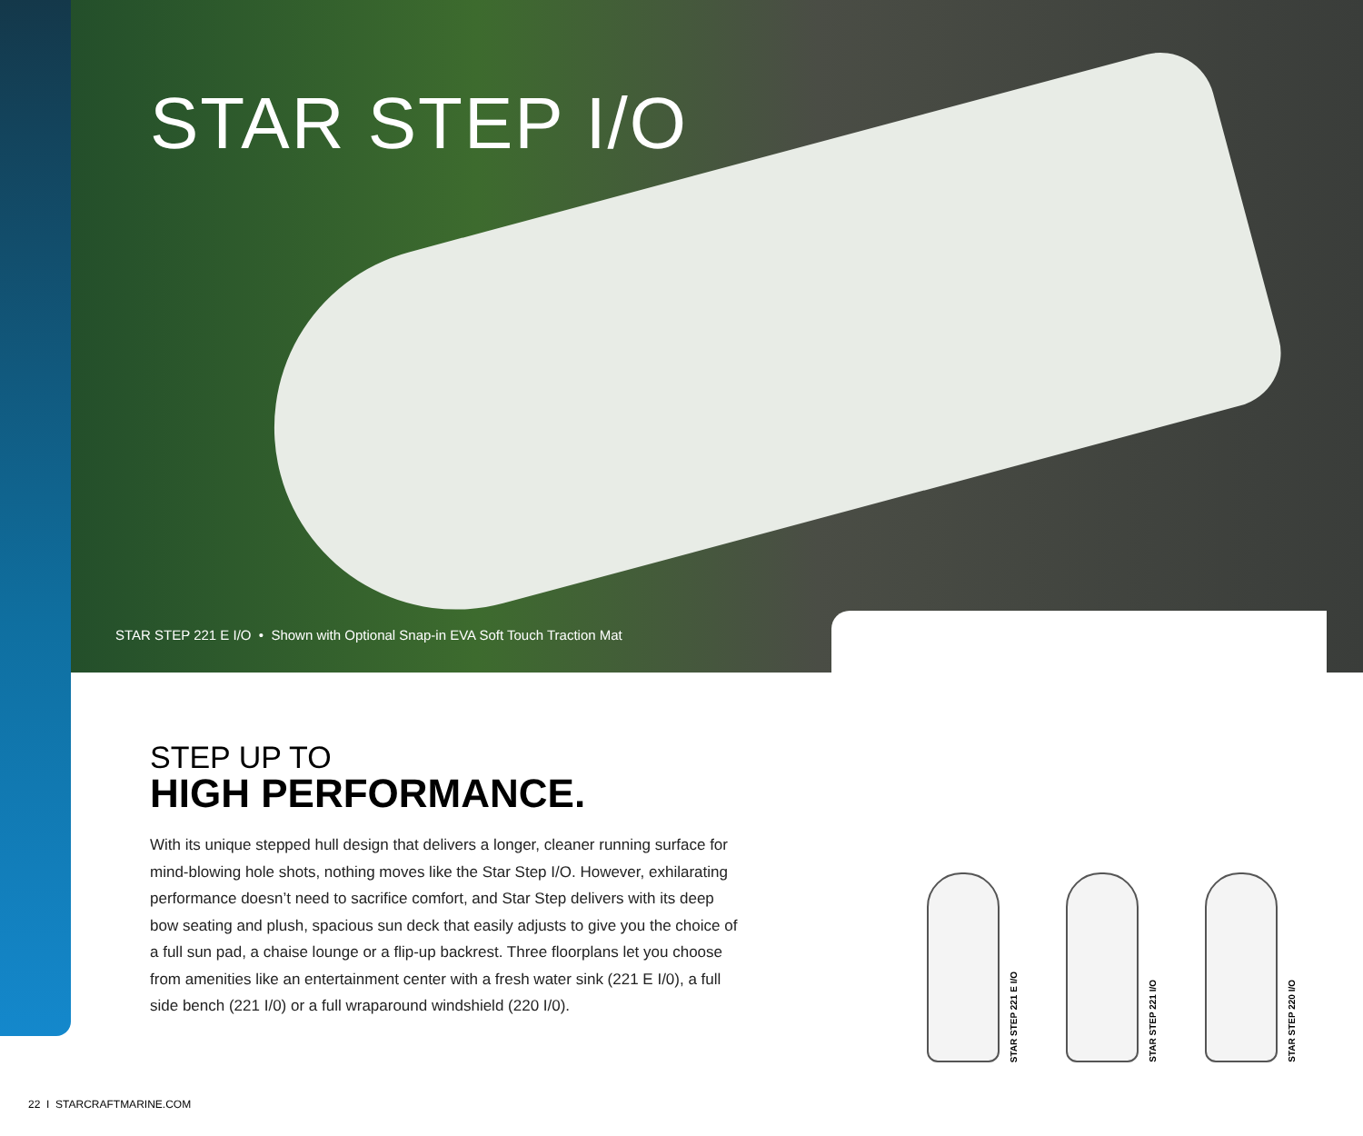STAR STEP I/O
STAR STEP 221 E I/O • Shown with Optional Snap-in EVA Soft Touch Traction Mat
STAR STEP 221 E I/O
STAR STEP 221 I/O
STAR STEP 220 I/O
STEP UP TO
HIGH PERFORMANCE.
With its unique stepped hull design that delivers a longer, cleaner running surface for mind-blowing hole shots, nothing moves like the Star Step I/O. However, exhilarating performance doesn’t need to sacrifice comfort, and Star Step delivers with its deep bow seating and plush, spacious sun deck that easily adjusts to give you the choice of a full sun pad, a chaise lounge or a flip-up backrest. Three floorplans let you choose from amenities like an entertainment center with a fresh water sink (221 E I/0), a full side bench (221 I/0) or a full wraparound windshield (220 I/0).
22 I STARCRAFTMARINE.COM